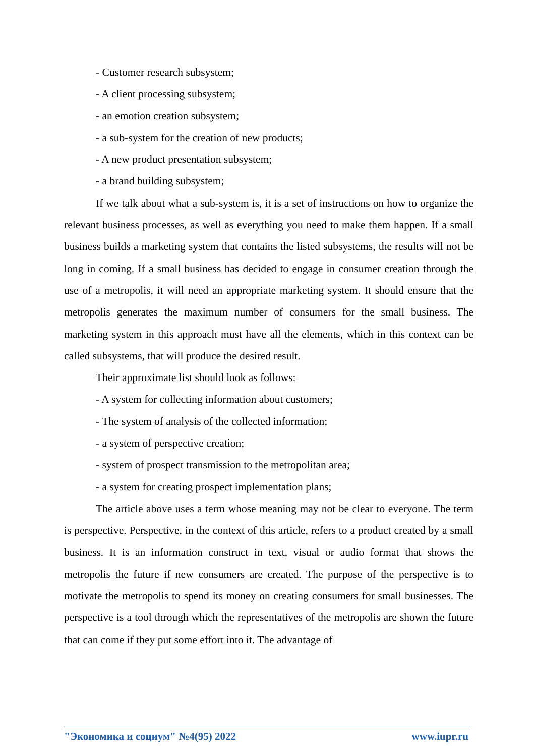- Customer research subsystem;
- A client processing subsystem;
- an emotion creation subsystem;
- a sub-system for the creation of new products;
- A new product presentation subsystem;
- a brand building subsystem;
If we talk about what a sub-system is, it is a set of instructions on how to organize the relevant business processes, as well as everything you need to make them happen. If a small business builds a marketing system that contains the listed subsystems, the results will not be long in coming. If a small business has decided to engage in consumer creation through the use of a metropolis, it will need an appropriate marketing system. It should ensure that the metropolis generates the maximum number of consumers for the small business. The marketing system in this approach must have all the elements, which in this context can be called subsystems, that will produce the desired result.
Their approximate list should look as follows:
- A system for collecting information about customers;
- The system of analysis of the collected information;
- a system of perspective creation;
- system of prospect transmission to the metropolitan area;
- a system for creating prospect implementation plans;
The article above uses a term whose meaning may not be clear to everyone. The term is perspective. Perspective, in the context of this article, refers to a product created by a small business. It is an information construct in text, visual or audio format that shows the metropolis the future if new consumers are created. The purpose of the perspective is to motivate the metropolis to spend its money on creating consumers for small businesses. The perspective is a tool through which the representatives of the metropolis are shown the future that can come if they put some effort into it. The advantage of
"Экономика и социум" №4(95) 2022 www.iupr.ru